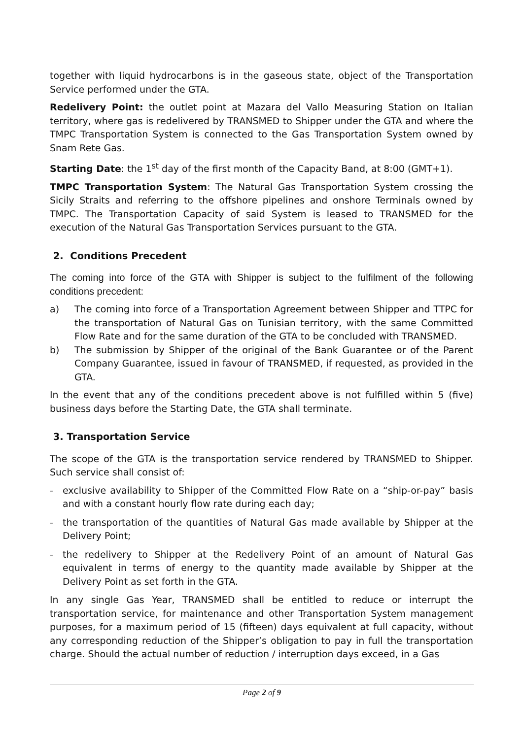together with liquid hydrocarbons is in the gaseous state, object of the Transportation Service performed under the GTA.
Redelivery Point: the outlet point at Mazara del Vallo Measuring Station on Italian territory, where gas is redelivered by TRANSMED to Shipper under the GTA and where the TMPC Transportation System is connected to the Gas Transportation System owned by Snam Rete Gas.
Starting Date: the 1<sup>st</sup> day of the first month of the Capacity Band, at 8:00 (GMT+1).
TMPC Transportation System: The Natural Gas Transportation System crossing the Sicily Straits and referring to the offshore pipelines and onshore Terminals owned by TMPC. The Transportation Capacity of said System is leased to TRANSMED for the execution of the Natural Gas Transportation Services pursuant to the GTA.
2. Conditions Precedent
The coming into force of the GTA with Shipper is subject to the fulfilment of the following conditions precedent:
a) The coming into force of a Transportation Agreement between Shipper and TTPC for the transportation of Natural Gas on Tunisian territory, with the same Committed Flow Rate and for the same duration of the GTA to be concluded with TRANSMED.
b) The submission by Shipper of the original of the Bank Guarantee or of the Parent Company Guarantee, issued in favour of TRANSMED, if requested, as provided in the GTA.
In the event that any of the conditions precedent above is not fulfilled within 5 (five) business days before the Starting Date, the GTA shall terminate.
3. Transportation Service
The scope of the GTA is the transportation service rendered by TRANSMED to Shipper. Such service shall consist of:
- exclusive availability to Shipper of the Committed Flow Rate on a “ship-or-pay” basis and with a constant hourly flow rate during each day;
- the transportation of the quantities of Natural Gas made available by Shipper at the Delivery Point;
- the redelivery to Shipper at the Redelivery Point of an amount of Natural Gas equivalent in terms of energy to the quantity made available by Shipper at the Delivery Point as set forth in the GTA.
In any single Gas Year, TRANSMED shall be entitled to reduce or interrupt the transportation service, for maintenance and other Transportation System management purposes, for a maximum period of 15 (fifteen) days equivalent at full capacity, without any corresponding reduction of the Shipper’s obligation to pay in full the transportation charge. Should the actual number of reduction / interruption days exceed, in a Gas
Page 2 of 9